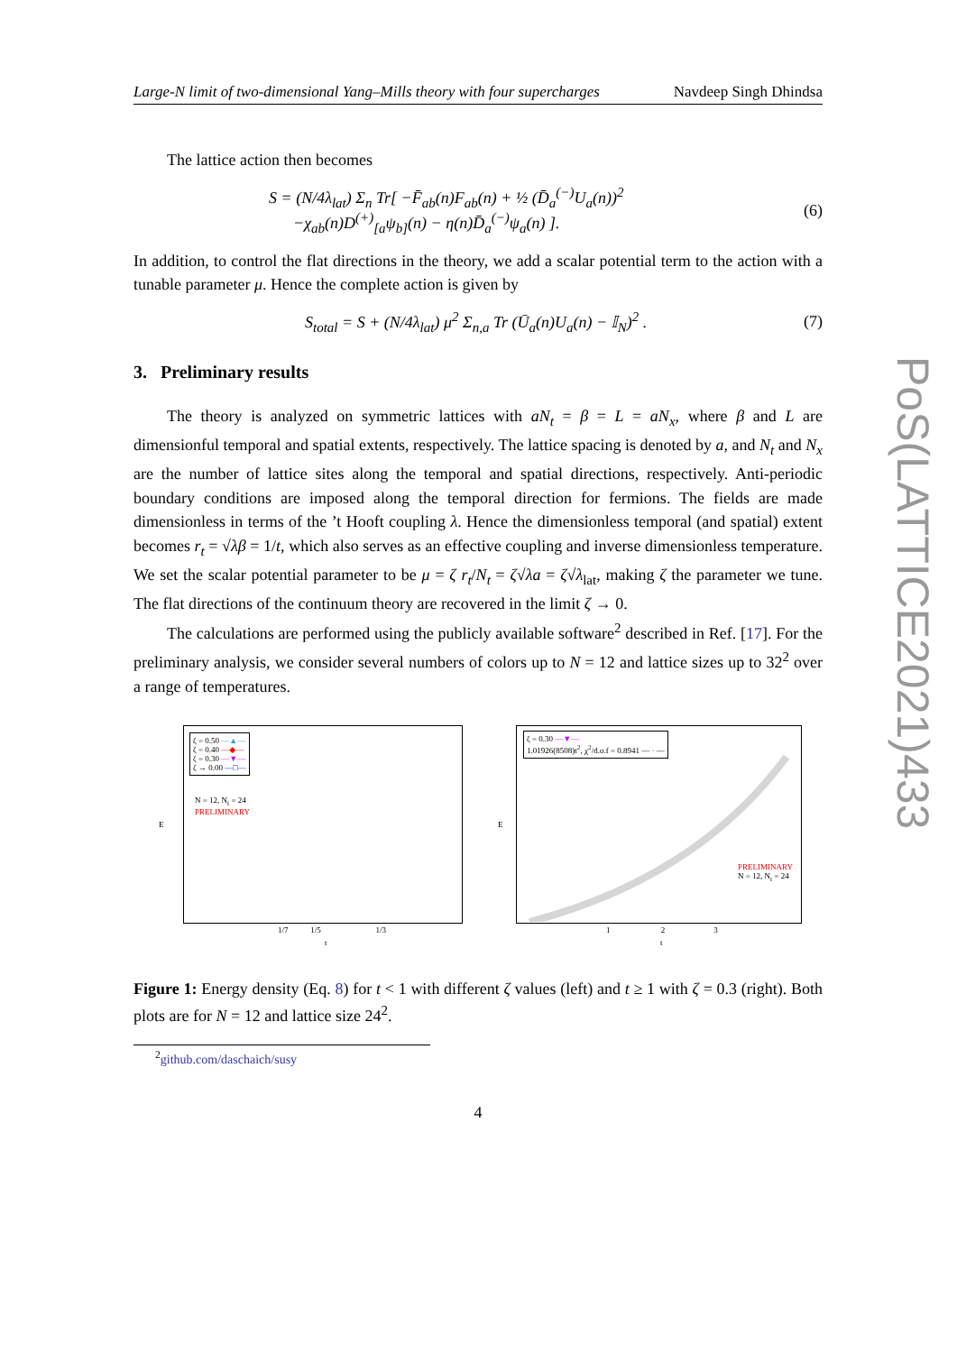Large-N limit of two-dimensional Yang–Mills theory with four supercharges Navdeep Singh Dhindsa
The lattice action then becomes
S = (N/4λ<sub>lat</sub>) Σ<sub>n</sub> Tr[ −F̄<sub>ab</sub>(n)F<sub>ab</sub>(n) + ½ (D̄<sub>a</sub><sup>(−)</sup>U<sub>a</sub>(n))<sup>2</sup>
−χ<sub>ab</sub>(n)D<sup>(+)</sup><sub>[a</sub>ψ<sub>b]</sub>(n) − η(n)D̄<sub>a</sub><sup>(−)</sup>ψ<sub>a</sub>(n) ]. (6)
In addition, to control the flat directions in the theory, we add a scalar potential term to the action with a tunable parameter μ. Hence the complete action is given by
S<sub>total</sub> = S + (N/4λ<sub>lat</sub>) μ<sup>2</sup> Σ<sub>n,a</sub> Tr (Ū<sub>a</sub>(n)U<sub>a</sub>(n) − 𝕀<sub>N</sub>)<sup>2</sup> . (7)
3. Preliminary results
The theory is analyzed on symmetric lattices with aN<sub>t</sub> = β = L = aN<sub>x</sub>, where β and L are dimensionful temporal and spatial extents, respectively. The lattice spacing is denoted by a, and N<sub>t</sub> and N<sub>x</sub> are the number of lattice sites along the temporal and spatial directions, respectively. Anti-periodic boundary conditions are imposed along the temporal direction for fermions. The fields are made dimensionless in terms of the ’t Hooft coupling λ. Hence the dimensionless temporal (and spatial) extent becomes r<sub>t</sub> = √λβ = 1/t, which also serves as an effective coupling and inverse dimensionless temperature. We set the scalar potential parameter to be μ = ζ r<sub>t</sub>/N<sub>t</sub> = ζ√λa = ζ√λ<sub>lat</sub>, making ζ the parameter we tune. The flat directions of the continuum theory are recovered in the limit ζ → 0.
The calculations are performed using the publicly available software<sup>2</sup> described in Ref. [17]. For the preliminary analysis, we consider several numbers of colors up to N = 12 and lattice sizes up to 32<sup>2</sup> over a range of temperatures.
ζ = 0.50 —▲—
ζ = 0.40 —◆—
ζ = 0.30 —▼—
ζ → 0.00 —□—
N = 12, N<sub>t</sub> = 24
PRELIMINARY
E
1/7 1/5 1/3
t
ζ = 0.30 —▼—
1.01926(8508)t<sup>2</sup>, χ<sup>2</sup>/d.o.f = 0.8941 — · —
PRELIMINARY
N = 12, N<sub>t</sub> = 24
E
1 2 3
t
Figure 1: Energy density (Eq. 8) for t < 1 with different ζ values (left) and t ≥ 1 with ζ = 0.3 (right). Both plots are for N = 12 and lattice size 24<sup>2</sup>.
<sup>2</sup> github.com/daschaich/susy
4
PoS(LATTICE2021)433